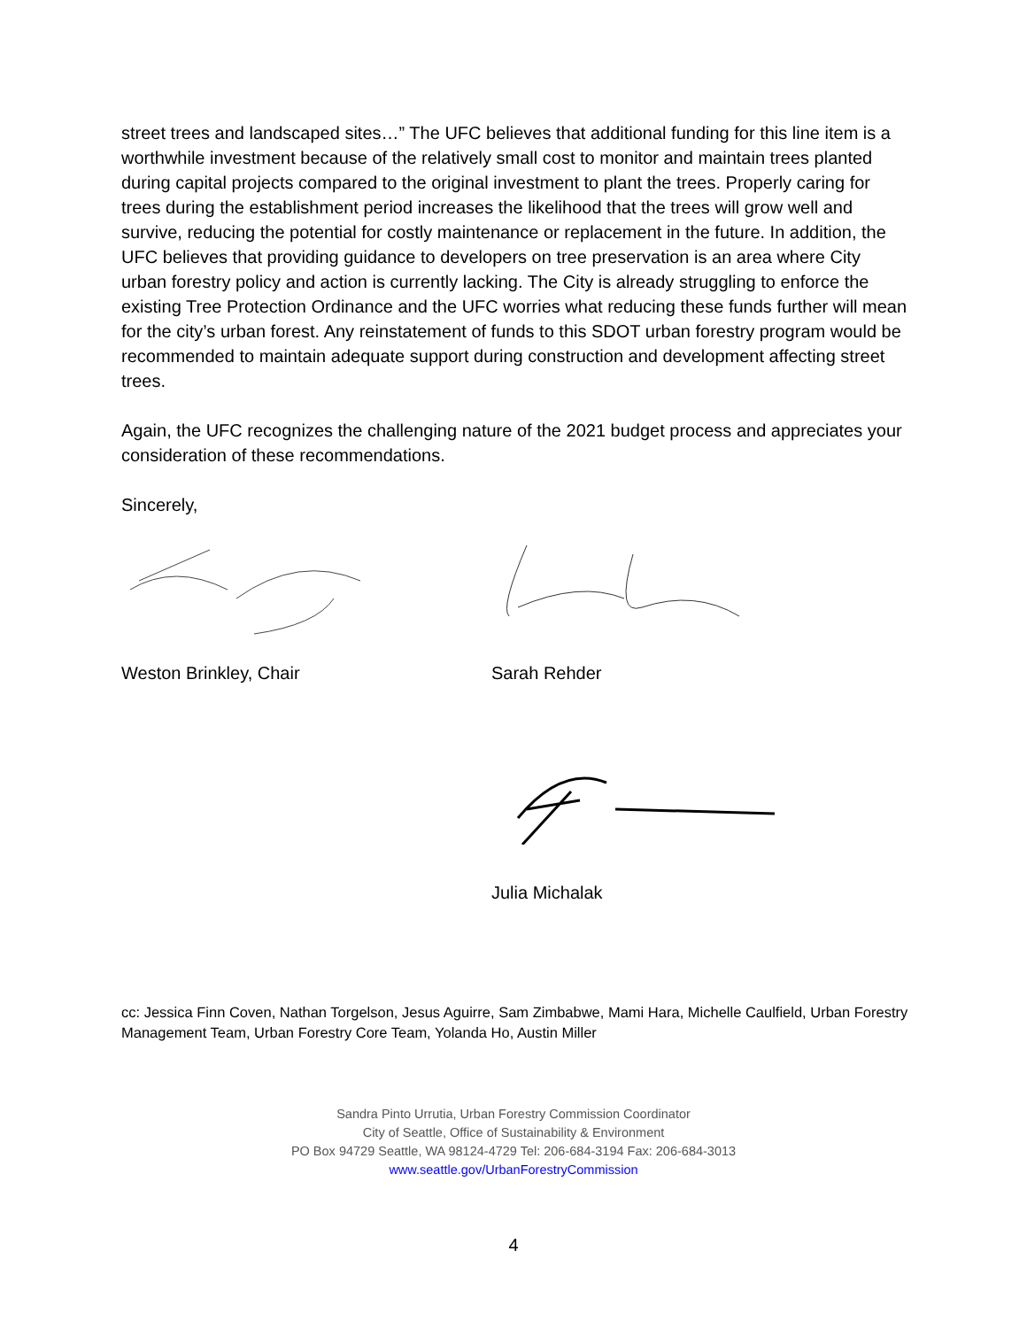street trees and landscaped sites…” The UFC believes that additional funding for this line item is a worthwhile investment because of the relatively small cost to monitor and maintain trees planted during capital projects compared to the original investment to plant the trees. Properly caring for trees during the establishment period increases the likelihood that the trees will grow well and survive, reducing the potential for costly maintenance or replacement in the future. In addition, the UFC believes that providing guidance to developers on tree preservation is an area where City urban forestry policy and action is currently lacking. The City is already struggling to enforce the existing Tree Protection Ordinance and the UFC worries what reducing these funds further will mean for the city’s urban forest. Any reinstatement of funds to this SDOT urban forestry program would be recommended to maintain adequate support during construction and development affecting street trees.
Again, the UFC recognizes the challenging nature of the 2021 budget process and appreciates your consideration of these recommendations.
Sincerely,
Weston Brinkley, Chair Sarah Rehder
Julia Michalak
cc: Jessica Finn Coven, Nathan Torgelson, Jesus Aguirre, Sam Zimbabwe, Mami Hara, Michelle Caulfield, Urban Forestry Management Team, Urban Forestry Core Team, Yolanda Ho, Austin Miller
Sandra Pinto Urrutia, Urban Forestry Commission Coordinator
City of Seattle, Office of Sustainability & Environment
PO Box 94729 Seattle, WA 98124-4729 Tel: 206-684-3194 Fax: 206-684-3013
www.seattle.gov/UrbanForestryCommission
4